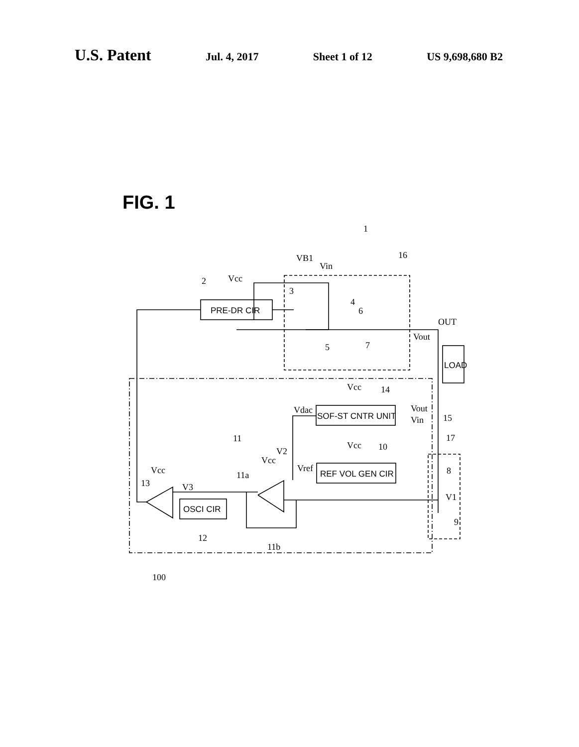U.S. Patent Jul. 4, 2017 Sheet 1 of 12 US 9,698,680 B2
FIG. 1
1
16
VB1
Vin
Vcc
2
PRE-DR CIR
3
4
6
OUT
Vout
5
7
LOAD
15
Vcc
14
Vdac
SOF-ST CNTR UNIT
Vout
Vin
11
17
Vcc
10
V2
Vcc
Vref
REF VOL GEN CIR
11a
Vcc
13
V3
8
V1
OSCI CIR
9
12
11b
100